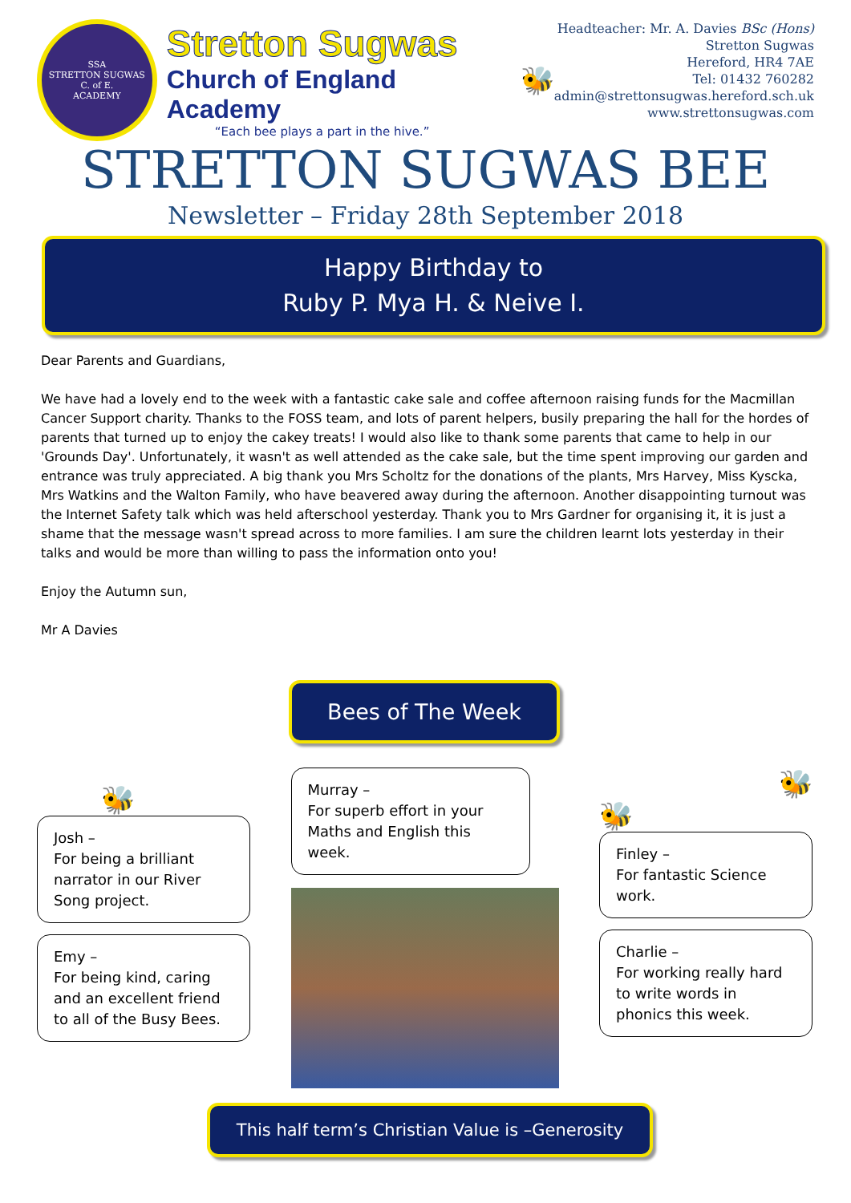SSA
STRETTON SUGWAS
C. of E.
ACADEMY
Stretton Sugwas
Church of England Academy
“Each bee plays a part in the hive.”
🐝
Headteacher: Mr. A. Davies BSc (Hons)
Stretton Sugwas
Hereford, HR4 7AE
Tel: 01432 760282
admin@strettonsugwas.hereford.sch.uk
www.strettonsugwas.com
STRETTON SUGWAS BEE
Newsletter – Friday 28th September 2018
Happy Birthday to
Ruby P. Mya H. & Neive I.
Dear Parents and Guardians,
We have had a lovely end to the week with a fantastic cake sale and coffee afternoon raising funds for the Macmillan Cancer Support charity. Thanks to the FOSS team, and lots of parent helpers, busily preparing the hall for the hordes of parents that turned up to enjoy the cakey treats! I would also like to thank some parents that came to help in our 'Grounds Day'. Unfortunately, it wasn't as well attended as the cake sale, but the time spent improving our garden and entrance was truly appreciated. A big thank you Mrs Scholtz for the donations of the plants, Mrs Harvey, Miss Kyscka, Mrs Watkins and the Walton Family, who have beavered away during the afternoon. Another disappointing turnout was the Internet Safety talk which was held afterschool yesterday. Thank you to Mrs Gardner for organising it, it is just a shame that the message wasn't spread across to more families. I am sure the children learnt lots yesterday in their talks and would be more than willing to pass the information onto you!
Enjoy the Autumn sun,
Mr A Davies
Bees of The Week
🐝
Josh –
For being a brilliant narrator in our River Song project.
Emy –
For being kind, caring and an excellent friend to all of the Busy Bees.
Murray –
For superb effort in your Maths and English this week.
🐝
🐝
Finley –
For fantastic Science work.
Charlie –
For working really hard to write words in phonics this week.
This half term’s Christian Value is –Generosity